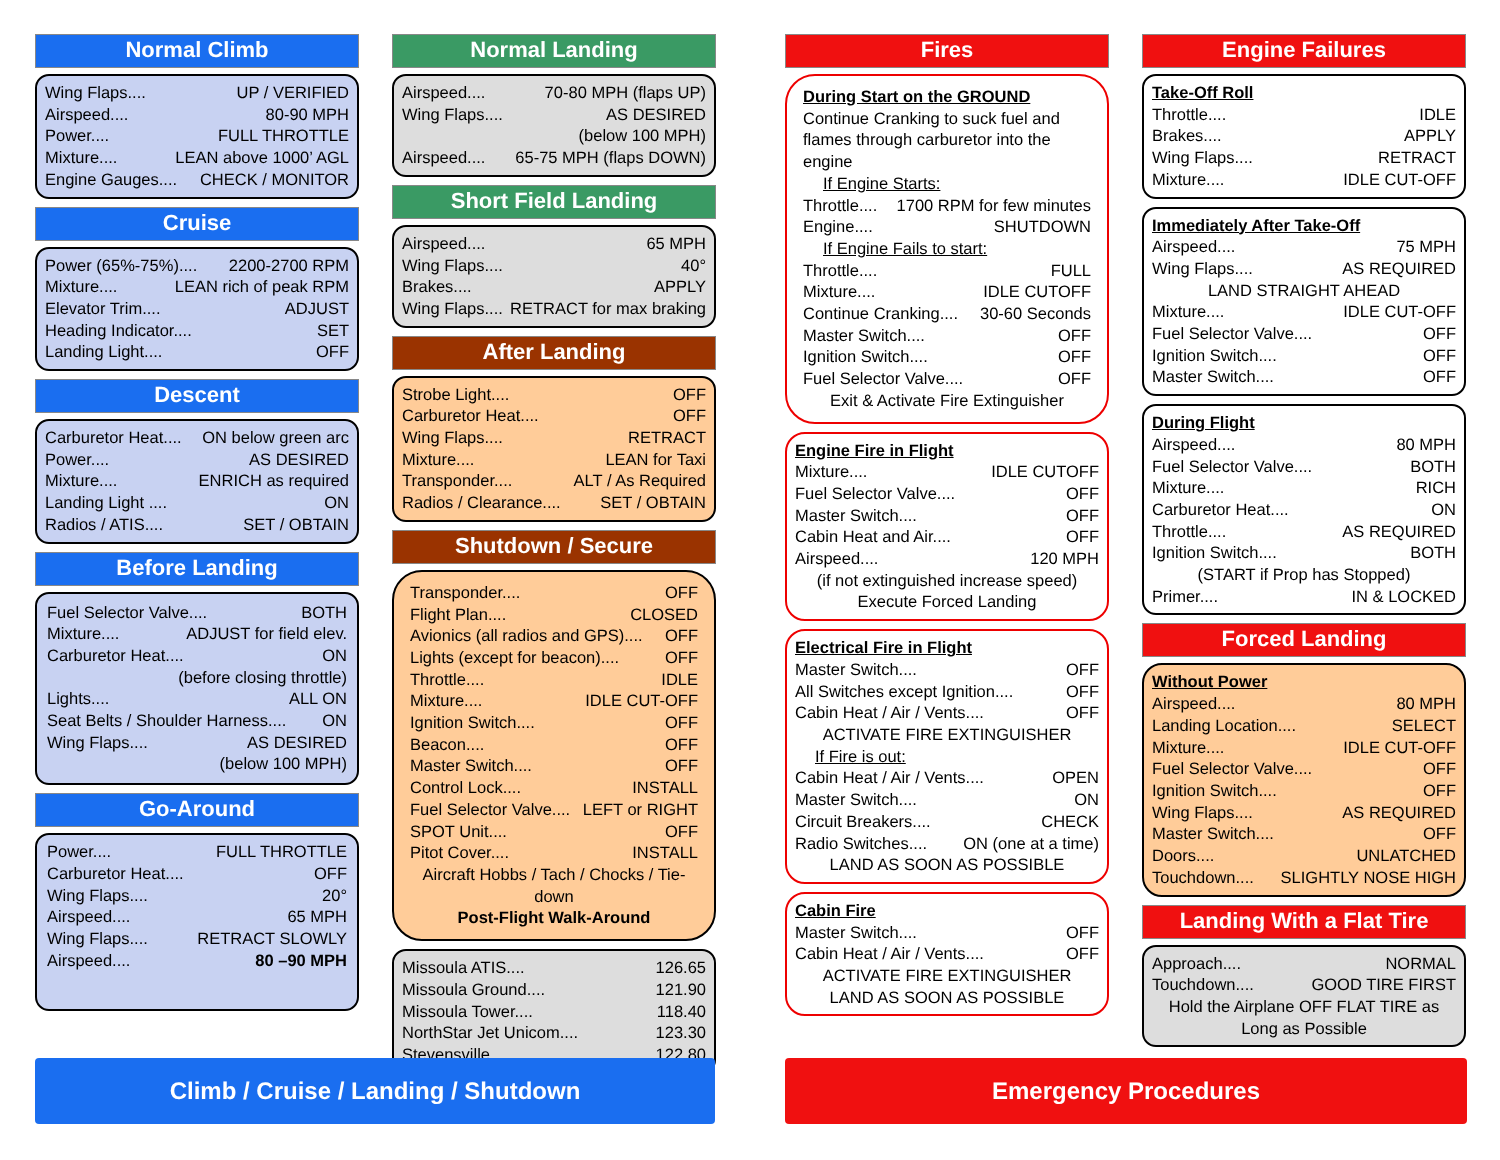Normal Climb
Wing Flaps.... UP / VERIFIED
Airspeed.... 80-90 MPH
Power.... FULL THROTTLE
Mixture.... LEAN above 1000’ AGL
Engine Gauges.... CHECK / MONITOR
Cruise
Power (65%-75%).... 2200-2700 RPM
Mixture.... LEAN rich of peak RPM
Elevator Trim.... ADJUST
Heading Indicator.... SET
Landing Light.... OFF
Descent
Carburetor Heat.... ON below green arc
Power.... AS DESIRED
Mixture.... ENRICH as required
Landing Light .... ON
Radios / ATIS.... SET / OBTAIN
Before Landing
Fuel Selector Valve.... BOTH
Mixture.... ADJUST for field elev.
Carburetor Heat.... ON
(before closing throttle)
Lights.... ALL ON
Seat Belts / Shoulder Harness.... ON
Wing Flaps.... AS DESIRED
(below 100 MPH)
Go-Around
Power.... FULL THROTTLE
Carburetor Heat.... OFF
Wing Flaps.... 20°
Airspeed.... 65 MPH
Wing Flaps.... RETRACT SLOWLY
Airspeed.... 80 –90 MPH
Normal Landing
Airspeed.... 70-80 MPH (flaps UP)
Wing Flaps.... AS DESIRED
(below 100 MPH)
Airspeed.... 65-75 MPH (flaps DOWN)
Short Field Landing
Airspeed.... 65 MPH
Wing Flaps.... 40°
Brakes.... APPLY
Wing Flaps.... RETRACT for max braking
After Landing
Strobe Light.... OFF
Carburetor Heat.... OFF
Wing Flaps.... RETRACT
Mixture.... LEAN for Taxi
Transponder.... ALT / As Required
Radios / Clearance.... SET / OBTAIN
Shutdown / Secure
Transponder.... OFF
Flight Plan.... CLOSED
Avionics (all radios and GPS).... OFF
Lights (except for beacon).... OFF
Throttle.... IDLE
Mixture.... IDLE CUT-OFF
Ignition Switch.... OFF
Beacon.... OFF
Master Switch.... OFF
Control Lock.... INSTALL
Fuel Selector Valve.... LEFT or RIGHT
SPOT Unit.... OFF
Pitot Cover.... INSTALL
Aircraft Hobbs / Tach / Chocks / Tie-down
Post-Flight Walk-Around
Missoula ATIS.... 126.65
Missoula Ground.... 121.90
Missoula Tower.... 118.40
NorthStar Jet Unicom.... 123.30
Stevensville.... 122.80
Fires
During Start on the GROUND
Continue Cranking to suck fuel and flames through carburetor into the engine
If Engine Starts:
Throttle.... 1700 RPM for few minutes
Engine.... SHUTDOWN
If Engine Fails to start:
Throttle.... FULL
Mixture.... IDLE CUTOFF
Continue Cranking.... 30-60 Seconds
Master Switch.... OFF
Ignition Switch.... OFF
Fuel Selector Valve.... OFF
Exit & Activate Fire Extinguisher
Engine Fire in Flight
Mixture.... IDLE CUTOFF
Fuel Selector Valve.... OFF
Master Switch.... OFF
Cabin Heat and Air.... OFF
Airspeed.... 120 MPH
(if not extinguished increase speed)
Execute Forced Landing
Electrical Fire in Flight
Master Switch.... OFF
All Switches except Ignition.... OFF
Cabin Heat / Air / Vents.... OFF
ACTIVATE FIRE EXTINGUISHER
If Fire is out:
Cabin Heat / Air / Vents.... OPEN
Master Switch.... ON
Circuit Breakers.... CHECK
Radio Switches.... ON (one at a time)
LAND AS SOON AS POSSIBLE
Cabin Fire
Master Switch.... OFF
Cabin Heat / Air / Vents.... OFF
ACTIVATE FIRE EXTINGUISHER
LAND AS SOON AS POSSIBLE
Engine Failures
Take-Off Roll
Throttle.... IDLE
Brakes.... APPLY
Wing Flaps.... RETRACT
Mixture.... IDLE CUT-OFF
Immediately After Take-Off
Airspeed.... 75 MPH
Wing Flaps.... AS REQUIRED
LAND STRAIGHT AHEAD
Mixture.... IDLE CUT-OFF
Fuel Selector Valve.... OFF
Ignition Switch.... OFF
Master Switch.... OFF
During Flight
Airspeed.... 80 MPH
Fuel Selector Valve.... BOTH
Mixture.... RICH
Carburetor Heat.... ON
Throttle.... AS REQUIRED
Ignition Switch.... BOTH
(START if Prop has Stopped)
Primer.... IN & LOCKED
Forced Landing
Without Power
Airspeed.... 80 MPH
Landing Location.... SELECT
Mixture.... IDLE CUT-OFF
Fuel Selector Valve.... OFF
Ignition Switch.... OFF
Wing Flaps.... AS REQUIRED
Master Switch.... OFF
Doors.... UNLATCHED
Touchdown.... SLIGHTLY NOSE HIGH
Landing With a Flat Tire
Approach.... NORMAL
Touchdown.... GOOD TIRE FIRST
Hold the Airplane OFF FLAT TIRE as Long as Possible
Climb / Cruise / Landing / Shutdown Emergency Procedures